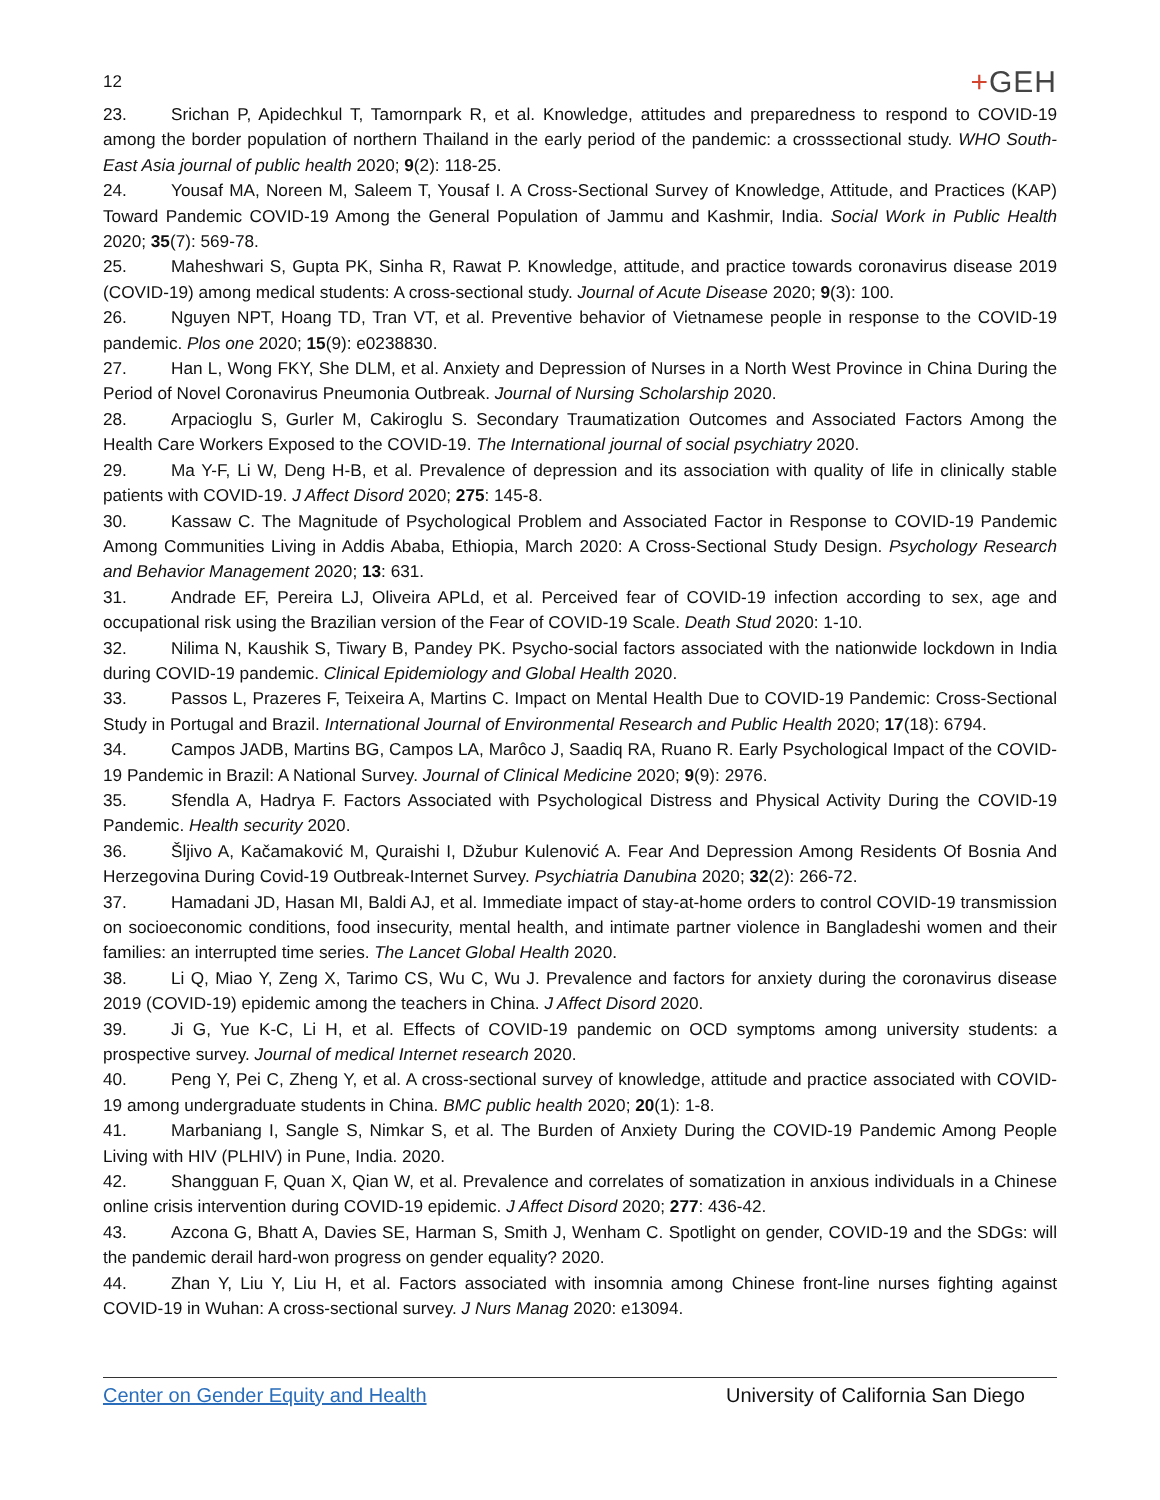12
+GEH
23. Srichan P, Apidechkul T, Tamornpark R, et al. Knowledge, attitudes and preparedness to respond to COVID-19 among the border population of northern Thailand in the early period of the pandemic: a crosssectional study. WHO South-East Asia journal of public health 2020; 9(2): 118-25.
24. Yousaf MA, Noreen M, Saleem T, Yousaf I. A Cross-Sectional Survey of Knowledge, Attitude, and Practices (KAP) Toward Pandemic COVID-19 Among the General Population of Jammu and Kashmir, India. Social Work in Public Health 2020; 35(7): 569-78.
25. Maheshwari S, Gupta PK, Sinha R, Rawat P. Knowledge, attitude, and practice towards coronavirus disease 2019 (COVID-19) among medical students: A cross-sectional study. Journal of Acute Disease 2020; 9(3): 100.
26. Nguyen NPT, Hoang TD, Tran VT, et al. Preventive behavior of Vietnamese people in response to the COVID-19 pandemic. Plos one 2020; 15(9): e0238830.
27. Han L, Wong FKY, She DLM, et al. Anxiety and Depression of Nurses in a North West Province in China During the Period of Novel Coronavirus Pneumonia Outbreak. Journal of Nursing Scholarship 2020.
28. Arpacioglu S, Gurler M, Cakiroglu S. Secondary Traumatization Outcomes and Associated Factors Among the Health Care Workers Exposed to the COVID-19. The International journal of social psychiatry 2020.
29. Ma Y-F, Li W, Deng H-B, et al. Prevalence of depression and its association with quality of life in clinically stable patients with COVID-19. J Affect Disord 2020; 275: 145-8.
30. Kassaw C. The Magnitude of Psychological Problem and Associated Factor in Response to COVID-19 Pandemic Among Communities Living in Addis Ababa, Ethiopia, March 2020: A Cross-Sectional Study Design. Psychology Research and Behavior Management 2020; 13: 631.
31. Andrade EF, Pereira LJ, Oliveira APLd, et al. Perceived fear of COVID-19 infection according to sex, age and occupational risk using the Brazilian version of the Fear of COVID-19 Scale. Death Stud 2020: 1-10.
32. Nilima N, Kaushik S, Tiwary B, Pandey PK. Psycho-social factors associated with the nationwide lockdown in India during COVID-19 pandemic. Clinical Epidemiology and Global Health 2020.
33. Passos L, Prazeres F, Teixeira A, Martins C. Impact on Mental Health Due to COVID-19 Pandemic: Cross-Sectional Study in Portugal and Brazil. International Journal of Environmental Research and Public Health 2020; 17(18): 6794.
34. Campos JADB, Martins BG, Campos LA, Marôco J, Saadiq RA, Ruano R. Early Psychological Impact of the COVID-19 Pandemic in Brazil: A National Survey. Journal of Clinical Medicine 2020; 9(9): 2976.
35. Sfendla A, Hadrya F. Factors Associated with Psychological Distress and Physical Activity During the COVID-19 Pandemic. Health security 2020.
36. Šljivo A, Kačamaković M, Quraishi I, Džubur Kulenović A. Fear And Depression Among Residents Of Bosnia And Herzegovina During Covid-19 Outbreak-Internet Survey. Psychiatria Danubina 2020; 32(2): 266-72.
37. Hamadani JD, Hasan MI, Baldi AJ, et al. Immediate impact of stay-at-home orders to control COVID-19 transmission on socioeconomic conditions, food insecurity, mental health, and intimate partner violence in Bangladeshi women and their families: an interrupted time series. The Lancet Global Health 2020.
38. Li Q, Miao Y, Zeng X, Tarimo CS, Wu C, Wu J. Prevalence and factors for anxiety during the coronavirus disease 2019 (COVID-19) epidemic among the teachers in China. J Affect Disord 2020.
39. Ji G, Yue K-C, Li H, et al. Effects of COVID-19 pandemic on OCD symptoms among university students: a prospective survey. Journal of medical Internet research 2020.
40. Peng Y, Pei C, Zheng Y, et al. A cross-sectional survey of knowledge, attitude and practice associated with COVID-19 among undergraduate students in China. BMC public health 2020; 20(1): 1-8.
41. Marbaniang I, Sangle S, Nimkar S, et al. The Burden of Anxiety During the COVID-19 Pandemic Among People Living with HIV (PLHIV) in Pune, India. 2020.
42. Shangguan F, Quan X, Qian W, et al. Prevalence and correlates of somatization in anxious individuals in a Chinese online crisis intervention during COVID-19 epidemic. J Affect Disord 2020; 277: 436-42.
43. Azcona G, Bhatt A, Davies SE, Harman S, Smith J, Wenham C. Spotlight on gender, COVID-19 and the SDGs: will the pandemic derail hard-won progress on gender equality? 2020.
44. Zhan Y, Liu Y, Liu H, et al. Factors associated with insomnia among Chinese front-line nurses fighting against COVID-19 in Wuhan: A cross-sectional survey. J Nurs Manag 2020: e13094.
Center on Gender Equity and Health University of California San Diego